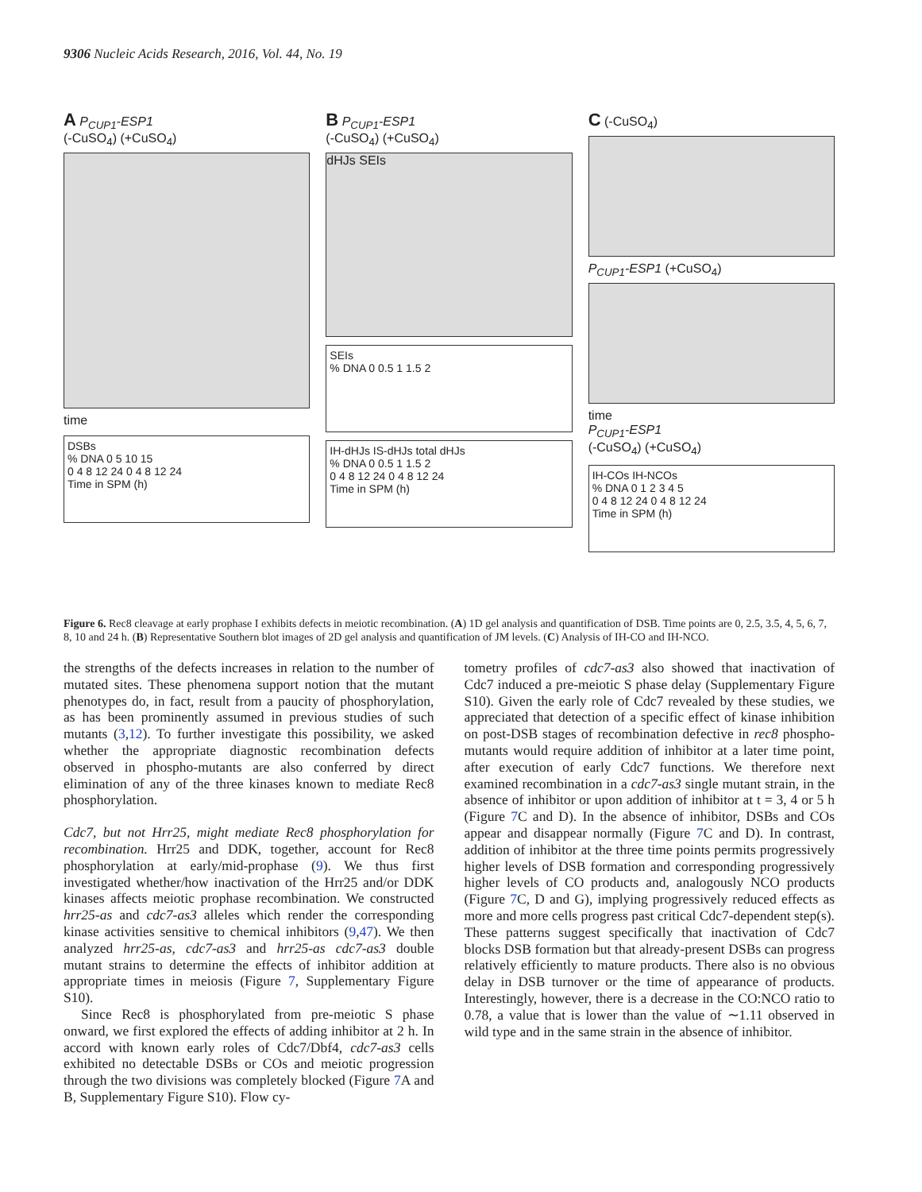9306 Nucleic Acids Research, 2016, Vol. 44, No. 19
A P<sub>CUP1</sub>-ESP1
(-CuSO<sub>4</sub>) (+CuSO<sub>4</sub>)
time
DSBs
% DNA 0 5 10 15
0 4 8 12 24 0 4 8 12 24
Time in SPM (h)
B P<sub>CUP1</sub>-ESP1
(-CuSO<sub>4</sub>) (+CuSO<sub>4</sub>)
dHJs SEIs
SEIs
% DNA 0 0.5 1 1.5 2
IH-dHJs IS-dHJs total dHJs
% DNA 0 0.5 1 1.5 2
0 4 8 12 24 0 4 8 12 24
Time in SPM (h)
C (-CuSO<sub>4</sub>)
P<sub>CUP1</sub>-ESP1 (+CuSO<sub>4</sub>)
time
P<sub>CUP1</sub>-ESP1
(-CuSO<sub>4</sub>) (+CuSO<sub>4</sub>)
IH-COs IH-NCOs
% DNA 0 1 2 3 4 5
0 4 8 12 24 0 4 8 12 24
Time in SPM (h)
Figure 6. Rec8 cleavage at early prophase I exhibits defects in meiotic recombination. (A) 1D gel analysis and quantification of DSB. Time points are 0, 2.5, 3.5, 4, 5, 6, 7, 8, 10 and 24 h. (B) Representative Southern blot images of 2D gel analysis and quantification of JM levels. (C) Analysis of IH-CO and IH-NCO.
the strengths of the defects increases in relation to the number of mutated sites. These phenomena support notion that the mutant phenotypes do, in fact, result from a paucity of phosphorylation, as has been prominently assumed in previous studies of such mutants (3,12). To further investigate this possibility, we asked whether the appropriate diagnostic recombination defects observed in phospho-mutants are also conferred by direct elimination of any of the three kinases known to mediate Rec8 phosphorylation.
Cdc7, but not Hrr25, might mediate Rec8 phosphorylation for recombination. Hrr25 and DDK, together, account for Rec8 phosphorylation at early/mid-prophase (9). We thus first investigated whether/how inactivation of the Hrr25 and/or DDK kinases affects meiotic prophase recombination. We constructed hrr25-as and cdc7-as3 alleles which render the corresponding kinase activities sensitive to chemical inhibitors (9,47). We then analyzed hrr25-as, cdc7-as3 and hrr25-as cdc7-as3 double mutant strains to determine the effects of inhibitor addition at appropriate times in meiosis (Figure 7, Supplementary Figure S10).
Since Rec8 is phosphorylated from pre-meiotic S phase onward, we first explored the effects of adding inhibitor at 2 h. In accord with known early roles of Cdc7/Dbf4, cdc7-as3 cells exhibited no detectable DSBs or COs and meiotic progression through the two divisions was completely blocked (Figure 7 A and B, Supplementary Figure S10). Flow cy-
tometry profiles of cdc7-as3 also showed that inactivation of Cdc7 induced a pre-meiotic S phase delay (Supplementary Figure S10). Given the early role of Cdc7 revealed by these studies, we appreciated that detection of a specific effect of kinase inhibition on post-DSB stages of recombination defective in rec8 phospho-mutants would require addition of inhibitor at a later time point, after execution of early Cdc7 functions. We therefore next examined recombination in a cdc7-as3 single mutant strain, in the absence of inhibitor or upon addition of inhibitor at t = 3, 4 or 5 h (Figure 7 C and D). In the absence of inhibitor, DSBs and COs appear and disappear normally (Figure 7 C and D). In contrast, addition of inhibitor at the three time points permits progressively higher levels of DSB formation and corresponding progressively higher levels of CO products and, analogously NCO products (Figure 7 C, D and G), implying progressively reduced effects as more and more cells progress past critical Cdc7-dependent step(s). These patterns suggest specifically that inactivation of Cdc7 blocks DSB formation but that already-present DSBs can progress relatively efficiently to mature products. There also is no obvious delay in DSB turnover or the time of appearance of products. Interestingly, however, there is a decrease in the CO:NCO ratio to 0.78, a value that is lower than the value of ∼1.11 observed in wild type and in the same strain in the absence of inhibitor.